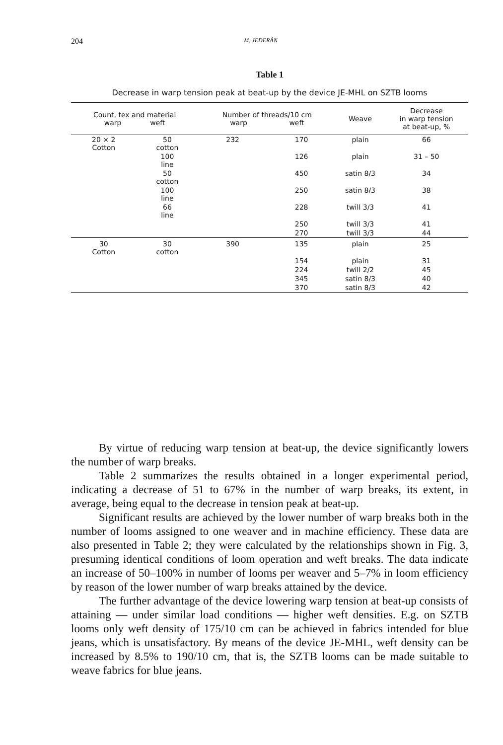204 M. JEDERÁN
Table 1
Decrease in warp tension peak at beat-up by the device JE-MHL on SZTB looms
| Count, tex and material warp weft | | Number of threads/10 cm warp weft | | Weave | Decrease in warp tension at beat-up, % |
| --- | --- | --- | --- | --- | --- |
| 20 × 2 Cotton | 50 cotton | 232 | 170 | plain | 66 |
| | 100 line | | 126 | plain | 31 – 50 |
| | 50 cotton | | 450 | satin 8/3 | 34 |
| | 100 line | | 250 | satin 8/3 | 38 |
| | 66 line | | 228 | twill 3/3 | 41 |
| | | | 250 | twill 3/3 | 41 |
| | | | 270 | twill 3/3 | 44 |
| 30 Cotton | 30 cotton | 390 | 135 | plain | 25 |
| | | | 154 | plain | 31 |
| | | | 224 | twill 2/2 | 45 |
| | | | 345 | satin 8/3 | 40 |
| | | | 370 | satin 8/3 | 42 |
By virtue of reducing warp tension at beat-up, the device significantly lowers the number of warp breaks.
Table 2 summarizes the results obtained in a longer experimental period, indicating a decrease of 51 to 67% in the number of warp breaks, its extent, in average, being equal to the decrease in tension peak at beat-up.
Significant results are achieved by the lower number of warp breaks both in the number of looms assigned to one weaver and in machine efficiency. These data are also presented in Table 2; they were calculated by the relationships shown in Fig. 3, presuming identical conditions of loom operation and weft breaks. The data indicate an increase of 50–100% in number of looms per weaver and 5–7% in loom efficiency by reason of the lower number of warp breaks attained by the device.
The further advantage of the device lowering warp tension at beat-up consists of attaining — under similar load conditions — higher weft densities. E.g. on SZTB looms only weft density of 175/10 cm can be achieved in fabrics intended for blue jeans, which is unsatisfactory. By means of the device JE-MHL, weft density can be increased by 8.5% to 190/10 cm, that is, the SZTB looms can be made suitable to weave fabrics for blue jeans.